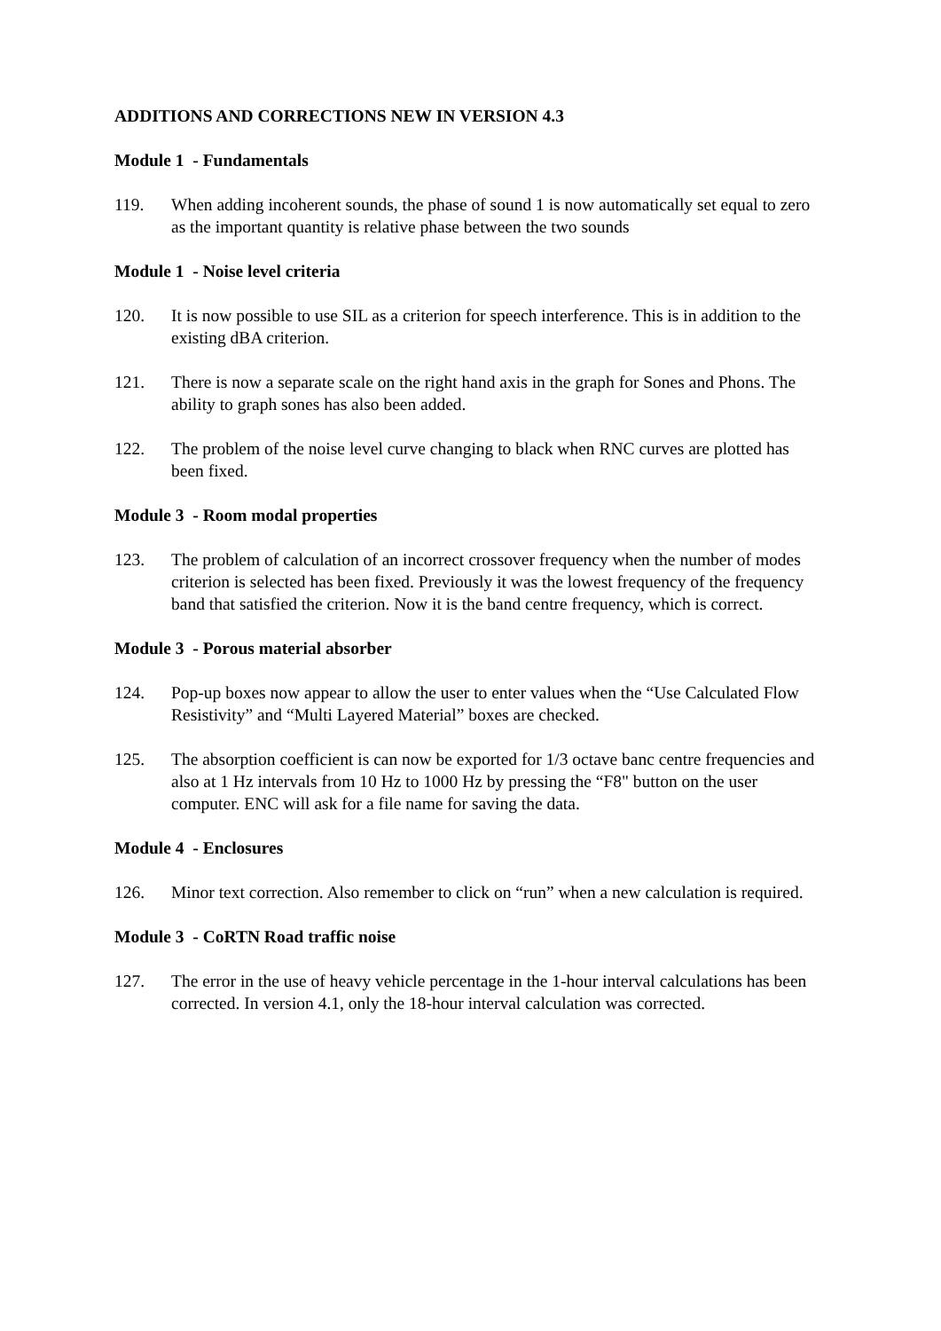ADDITIONS AND CORRECTIONS NEW IN VERSION 4.3
Module 1 - Fundamentals
119. When adding incoherent sounds, the phase of sound 1 is now automatically set equal to zero as the important quantity is relative phase between the two sounds
Module 1 - Noise level criteria
120. It is now possible to use SIL as a criterion for speech interference. This is in addition to the existing dBA criterion.
121. There is now a separate scale on the right hand axis in the graph for Sones and Phons. The ability to graph sones has also been added.
122. The problem of the noise level curve changing to black when RNC curves are plotted has been fixed.
Module 3 - Room modal properties
123. The problem of calculation of an incorrect crossover frequency when the number of modes criterion is selected has been fixed. Previously it was the lowest frequency of the frequency band that satisfied the criterion. Now it is the band centre frequency, which is correct.
Module 3 - Porous material absorber
124. Pop-up boxes now appear to allow the user to enter values when the “Use Calculated Flow Resistivity” and “Multi Layered Material” boxes are checked.
125. The absorption coefficient is can now be exported for 1/3 octave banc centre frequencies and also at 1 Hz intervals from 10 Hz to 1000 Hz by pressing the “F8" button on the user computer. ENC will ask for a file name for saving the data.
Module 4 - Enclosures
126. Minor text correction. Also remember to click on “run” when a new calculation is required.
Module 3 - CoRTN Road traffic noise
127. The error in the use of heavy vehicle percentage in the 1-hour interval calculations has been corrected. In version 4.1, only the 18-hour interval calculation was corrected.